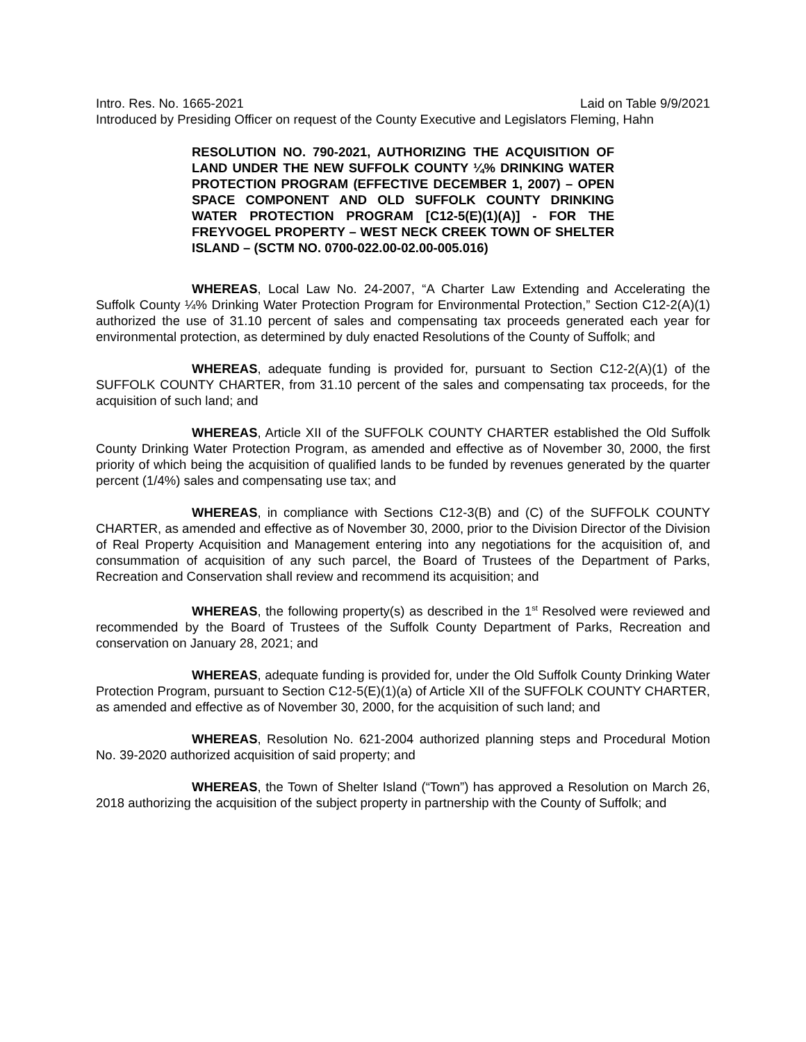Intro. Res. No. 1665-2021 Laid on Table 9/9/2021
Introduced by Presiding Officer on request of the County Executive and Legislators Fleming, Hahn
RESOLUTION NO. 790-2021, AUTHORIZING THE ACQUISITION OF LAND UNDER THE NEW SUFFOLK COUNTY ¼% DRINKING WATER PROTECTION PROGRAM (EFFECTIVE DECEMBER 1, 2007) – OPEN SPACE COMPONENT AND OLD SUFFOLK COUNTY DRINKING WATER PROTECTION PROGRAM [C12-5(E)(1)(A)] - FOR THE FREYVOGEL PROPERTY – WEST NECK CREEK TOWN OF SHELTER ISLAND – (SCTM NO. 0700-022.00-02.00-005.016)
WHEREAS, Local Law No. 24-2007, “A Charter Law Extending and Accelerating the Suffolk County ¼% Drinking Water Protection Program for Environmental Protection,” Section C12-2(A)(1) authorized the use of 31.10 percent of sales and compensating tax proceeds generated each year for environmental protection, as determined by duly enacted Resolutions of the County of Suffolk; and
WHEREAS, adequate funding is provided for, pursuant to Section C12-2(A)(1) of the SUFFOLK COUNTY CHARTER, from 31.10 percent of the sales and compensating tax proceeds, for the acquisition of such land; and
WHEREAS, Article XII of the SUFFOLK COUNTY CHARTER established the Old Suffolk County Drinking Water Protection Program, as amended and effective as of November 30, 2000, the first priority of which being the acquisition of qualified lands to be funded by revenues generated by the quarter percent (1/4%) sales and compensating use tax; and
WHEREAS, in compliance with Sections C12-3(B) and (C) of the SUFFOLK COUNTY CHARTER, as amended and effective as of November 30, 2000, prior to the Division Director of the Division of Real Property Acquisition and Management entering into any negotiations for the acquisition of, and consummation of acquisition of any such parcel, the Board of Trustees of the Department of Parks, Recreation and Conservation shall review and recommend its acquisition; and
WHEREAS, the following property(s) as described in the 1<sup>st</sup> Resolved were reviewed and recommended by the Board of Trustees of the Suffolk County Department of Parks, Recreation and conservation on January 28, 2021; and
WHEREAS, adequate funding is provided for, under the Old Suffolk County Drinking Water Protection Program, pursuant to Section C12-5(E)(1)(a) of Article XII of the SUFFOLK COUNTY CHARTER, as amended and effective as of November 30, 2000, for the acquisition of such land; and
WHEREAS, Resolution No. 621-2004 authorized planning steps and Procedural Motion No. 39-2020 authorized acquisition of said property; and
WHEREAS, the Town of Shelter Island (“Town”) has approved a Resolution on March 26, 2018 authorizing the acquisition of the subject property in partnership with the County of Suffolk; and